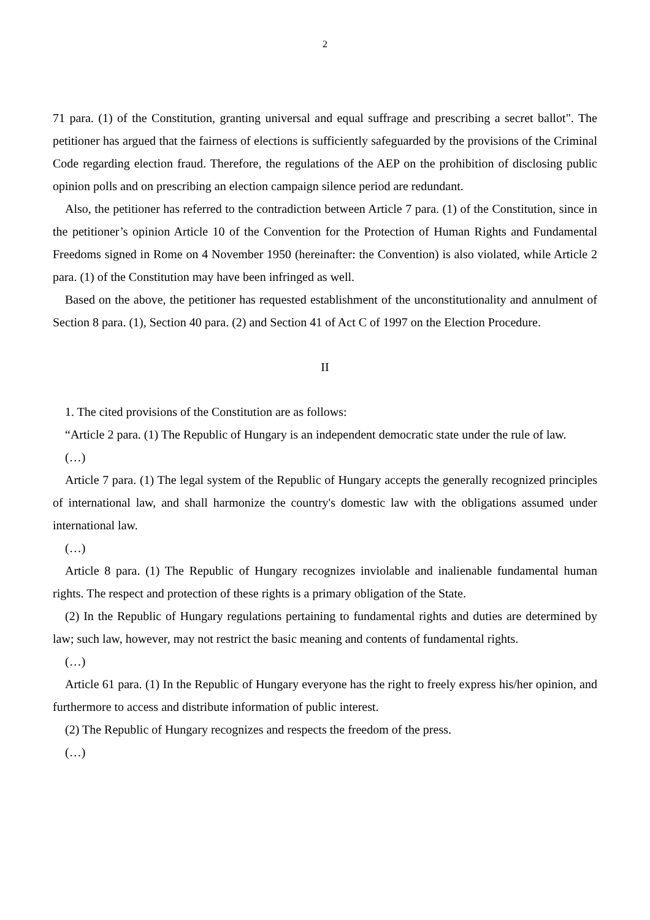2
71 para. (1) of the Constitution, granting universal and equal suffrage and prescribing a secret ballot". The petitioner has argued that the fairness of elections is sufficiently safeguarded by the provisions of the Criminal Code regarding election fraud. Therefore, the regulations of the AEP on the prohibition of disclosing public opinion polls and on prescribing an election campaign silence period are redundant.
Also, the petitioner has referred to the contradiction between Article 7 para. (1) of the Constitution, since in the petitioner’s opinion Article 10 of the Convention for the Protection of Human Rights and Fundamental Freedoms signed in Rome on 4 November 1950 (hereinafter: the Convention) is also violated, while Article 2 para. (1) of the Constitution may have been infringed as well.
Based on the above, the petitioner has requested establishment of the unconstitutionality and annulment of Section 8 para. (1), Section 40 para. (2) and Section 41 of Act C of 1997 on the Election Procedure.
II
1. The cited provisions of the Constitution are as follows:
“Article 2 para. (1) The Republic of Hungary is an independent democratic state under the rule of law.
(…)
Article 7 para. (1) The legal system of the Republic of Hungary accepts the generally recognized principles of international law, and shall harmonize the country's domestic law with the obligations assumed under international law.
(…)
Article 8 para. (1) The Republic of Hungary recognizes inviolable and inalienable fundamental human rights. The respect and protection of these rights is a primary obligation of the State.
(2) In the Republic of Hungary regulations pertaining to fundamental rights and duties are determined by law; such law, however, may not restrict the basic meaning and contents of fundamental rights.
(…)
Article 61 para. (1) In the Republic of Hungary everyone has the right to freely express his/her opinion, and furthermore to access and distribute information of public interest.
(2) The Republic of Hungary recognizes and respects the freedom of the press.
(…)